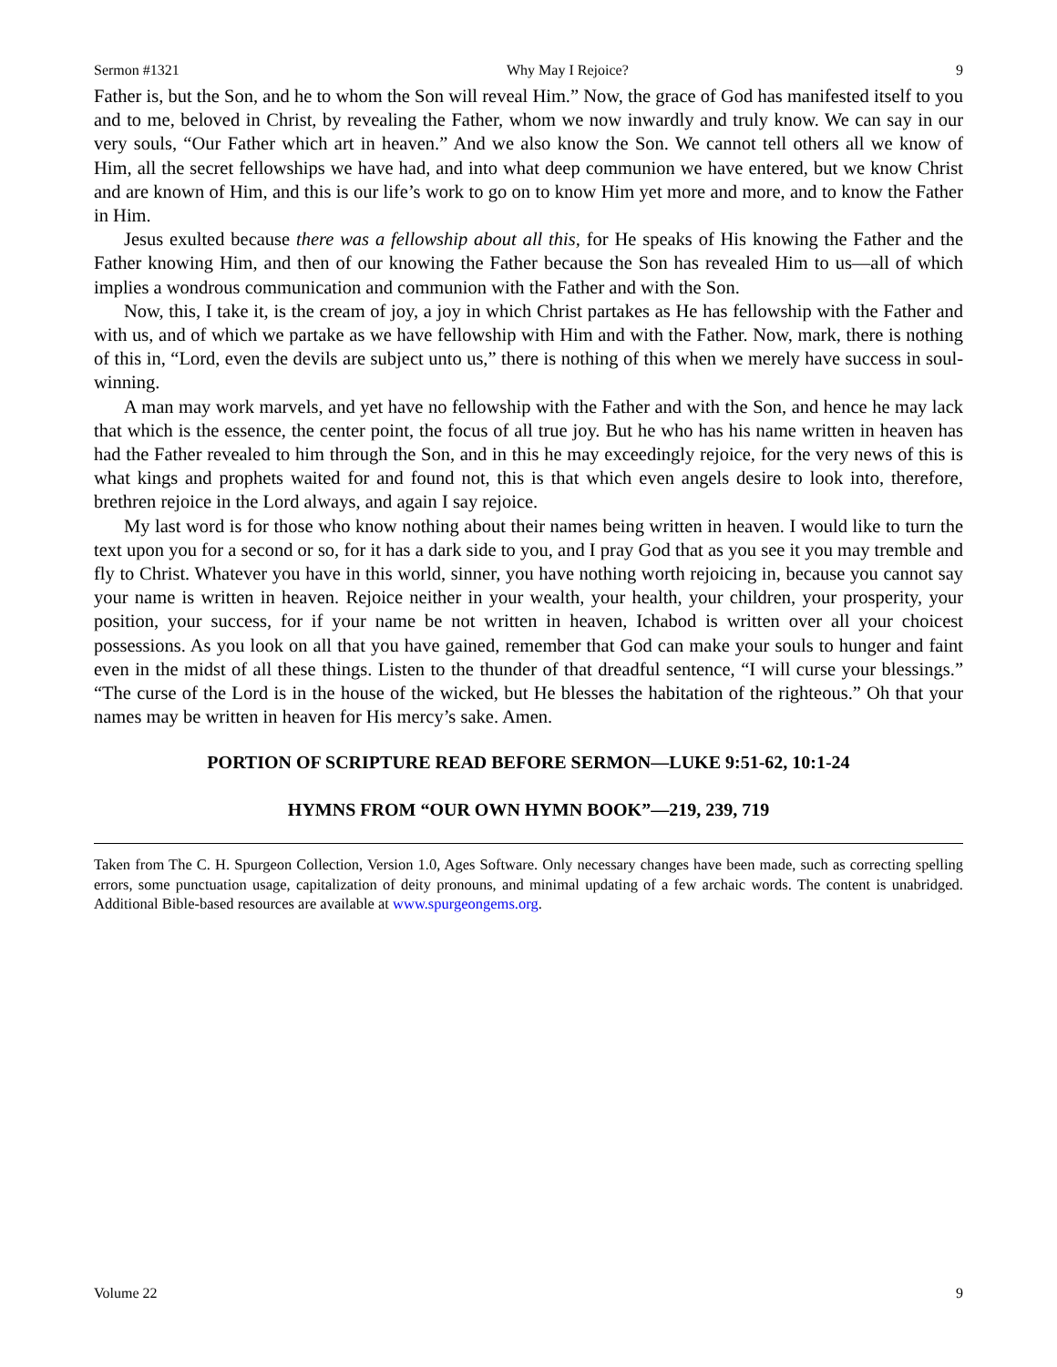Sermon #1321 Why May I Rejoice? 9
Father is, but the Son, and he to whom the Son will reveal Him.” Now, the grace of God has manifested itself to you and to me, beloved in Christ, by revealing the Father, whom we now inwardly and truly know. We can say in our very souls, “Our Father which art in heaven.” And we also know the Son. We cannot tell others all we know of Him, all the secret fellowships we have had, and into what deep communion we have entered, but we know Christ and are known of Him, and this is our life’s work to go on to know Him yet more and more, and to know the Father in Him.
Jesus exulted because there was a fellowship about all this, for He speaks of His knowing the Father and the Father knowing Him, and then of our knowing the Father because the Son has revealed Him to us—all of which implies a wondrous communication and communion with the Father and with the Son.
Now, this, I take it, is the cream of joy, a joy in which Christ partakes as He has fellowship with the Father and with us, and of which we partake as we have fellowship with Him and with the Father. Now, mark, there is nothing of this in, “Lord, even the devils are subject unto us,” there is nothing of this when we merely have success in soul-winning.
A man may work marvels, and yet have no fellowship with the Father and with the Son, and hence he may lack that which is the essence, the center point, the focus of all true joy. But he who has his name written in heaven has had the Father revealed to him through the Son, and in this he may exceedingly rejoice, for the very news of this is what kings and prophets waited for and found not, this is that which even angels desire to look into, therefore, brethren rejoice in the Lord always, and again I say rejoice.
My last word is for those who know nothing about their names being written in heaven. I would like to turn the text upon you for a second or so, for it has a dark side to you, and I pray God that as you see it you may tremble and fly to Christ. Whatever you have in this world, sinner, you have nothing worth rejoicing in, because you cannot say your name is written in heaven. Rejoice neither in your wealth, your health, your children, your prosperity, your position, your success, for if your name be not written in heaven, Ichabod is written over all your choicest possessions. As you look on all that you have gained, remember that God can make your souls to hunger and faint even in the midst of all these things. Listen to the thunder of that dreadful sentence, “I will curse your blessings.” “The curse of the Lord is in the house of the wicked, but He blesses the habitation of the righteous.” Oh that your names may be written in heaven for His mercy’s sake. Amen.
PORTION OF SCRIPTURE READ BEFORE SERMON—LUKE 9:51-62, 10:1-24
HYMNS FROM “OUR OWN HYMN BOOK”—219, 239, 719
Taken from The C. H. Spurgeon Collection, Version 1.0, Ages Software. Only necessary changes have been made, such as correcting spelling errors, some punctuation usage, capitalization of deity pronouns, and minimal updating of a few archaic words. The content is unabridged. Additional Bible-based resources are available at www.spurgeongems.org.
Volume 22 9